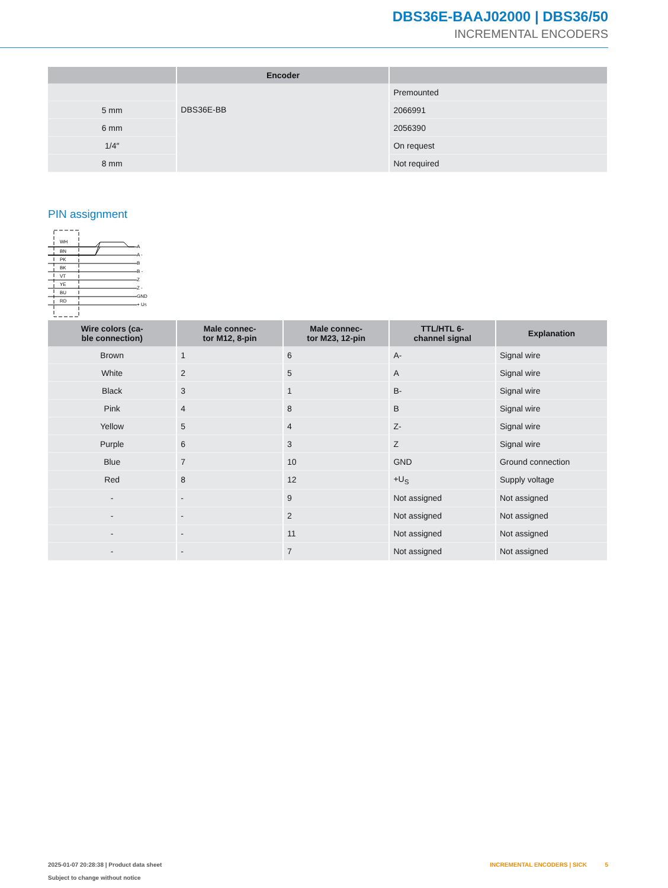DBS36E-BAAJ02000 | DBS36/50
INCREMENTAL ENCODERS
| | Encoder | |
| --- | --- | --- |
| | DBS36E-BB | Premounted |
| 5 mm | | 2066991 |
| 6 mm | | 2056390 |
| 1/4″ | | On request |
| 8 mm | | Not required |
PIN assignment
WH
BN
PK
BK
VT
YE
BU
RD
A
A -
B
B -
Z
Z -
GND
+ US
| Wire colors (ca- ble connection) | Male connec- tor M12, 8-pin | Male connec- tor M23, 12-pin | TTL/HTL 6- channel signal | Explanation |
| --- | --- | --- | --- | --- |
| Brown | 1 | 6 | A- | Signal wire |
| White | 2 | 5 | A | Signal wire |
| Black | 3 | 1 | B- | Signal wire |
| Pink | 4 | 8 | B | Signal wire |
| Yellow | 5 | 4 | Z- | Signal wire |
| Purple | 6 | 3 | Z | Signal wire |
| Blue | 7 | 10 | GND | Ground connection |
| Red | 8 | 12 | +U<sub>S</sub> | Supply voltage |
| - | - | 9 | Not assigned | Not assigned |
| - | - | 2 | Not assigned | Not assigned |
| - | - | 11 | Not assigned | Not assigned |
| - | - | 7 | Not assigned | Not assigned |
2025-01-07 20:28:38 | Product data sheet
Subject to change without notice
INCREMENTAL ENCODERS | SICK 5